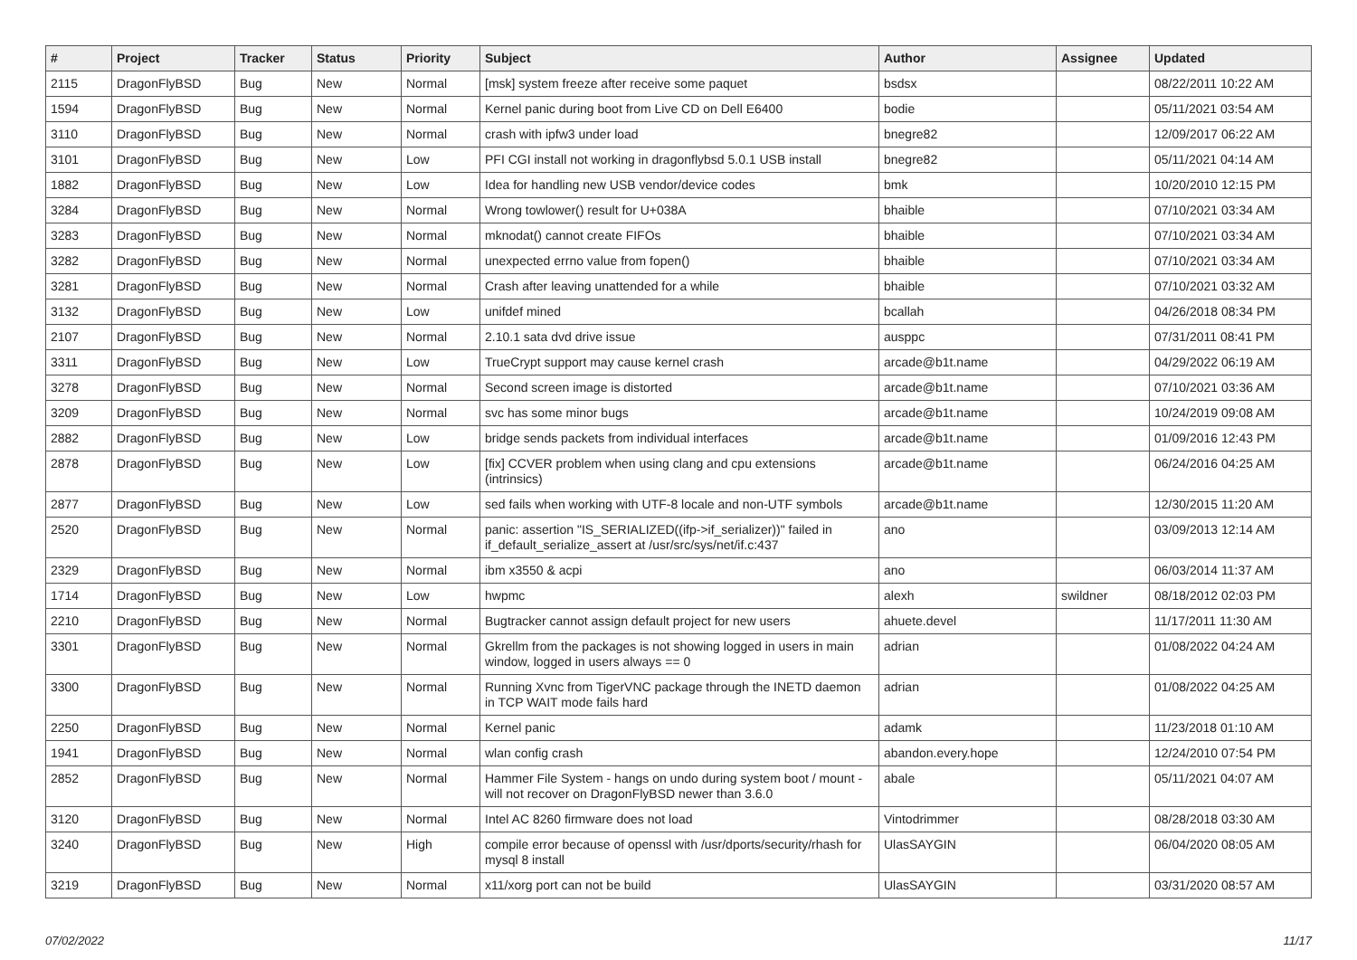| # | Project | Tracker | Status | Priority | Subject | Author | Assignee | Updated |
| --- | --- | --- | --- | --- | --- | --- | --- | --- |
| 2115 | DragonFlyBSD | Bug | New | Normal | [msk] system freeze after receive some paquet | bsdsx | | 08/22/2011 10:22 AM |
| 1594 | DragonFlyBSD | Bug | New | Normal | Kernel panic during boot from Live CD on Dell E6400 | bodie | | 05/11/2021 03:54 AM |
| 3110 | DragonFlyBSD | Bug | New | Normal | crash with ipfw3 under load | bnegre82 | | 12/09/2017 06:22 AM |
| 3101 | DragonFlyBSD | Bug | New | Low | PFI CGI install not working in dragonflybsd 5.0.1 USB install | bnegre82 | | 05/11/2021 04:14 AM |
| 1882 | DragonFlyBSD | Bug | New | Low | Idea for handling new USB vendor/device codes | bmk | | 10/20/2010 12:15 PM |
| 3284 | DragonFlyBSD | Bug | New | Normal | Wrong towlower() result for U+038A | bhaible | | 07/10/2021 03:34 AM |
| 3283 | DragonFlyBSD | Bug | New | Normal | mknodat() cannot create FIFOs | bhaible | | 07/10/2021 03:34 AM |
| 3282 | DragonFlyBSD | Bug | New | Normal | unexpected errno value from fopen() | bhaible | | 07/10/2021 03:34 AM |
| 3281 | DragonFlyBSD | Bug | New | Normal | Crash after leaving unattended for a while | bhaible | | 07/10/2021 03:32 AM |
| 3132 | DragonFlyBSD | Bug | New | Low | unifdef mined | bcallah | | 04/26/2018 08:34 PM |
| 2107 | DragonFlyBSD | Bug | New | Normal | 2.10.1 sata dvd drive issue | ausppc | | 07/31/2011 08:41 PM |
| 3311 | DragonFlyBSD | Bug | New | Low | TrueCrypt support may cause kernel crash | arcade@b1t.name | | 04/29/2022 06:19 AM |
| 3278 | DragonFlyBSD | Bug | New | Normal | Second screen image is distorted | arcade@b1t.name | | 07/10/2021 03:36 AM |
| 3209 | DragonFlyBSD | Bug | New | Normal | svc has some minor bugs | arcade@b1t.name | | 10/24/2019 09:08 AM |
| 2882 | DragonFlyBSD | Bug | New | Low | bridge sends packets from individual interfaces | arcade@b1t.name | | 01/09/2016 12:43 PM |
| 2878 | DragonFlyBSD | Bug | New | Low | [fix] CCVER problem when using clang and cpu extensions (intrinsics) | arcade@b1t.name | | 06/24/2016 04:25 AM |
| 2877 | DragonFlyBSD | Bug | New | Low | sed fails when working with UTF-8 locale and non-UTF symbols | arcade@b1t.name | | 12/30/2015 11:20 AM |
| 2520 | DragonFlyBSD | Bug | New | Normal | panic: assertion "IS_SERIALIZED((ifp->if_serializer))" failed in if_default_serialize_assert at /usr/src/sys/net/if.c:437 | ano | | 03/09/2013 12:14 AM |
| 2329 | DragonFlyBSD | Bug | New | Normal | ibm x3550 & acpi | ano | | 06/03/2014 11:37 AM |
| 1714 | DragonFlyBSD | Bug | New | Low | hwpmc | alexh | swildner | 08/18/2012 02:03 PM |
| 2210 | DragonFlyBSD | Bug | New | Normal | Bugtracker cannot assign default project for new users | ahuete.devel | | 11/17/2011 11:30 AM |
| 3301 | DragonFlyBSD | Bug | New | Normal | Gkrellm from the packages is not showing logged in users in main window, logged in users always == 0 | adrian | | 01/08/2022 04:24 AM |
| 3300 | DragonFlyBSD | Bug | New | Normal | Running Xvnc from TigerVNC package through the INETD daemon in TCP WAIT mode fails hard | adrian | | 01/08/2022 04:25 AM |
| 2250 | DragonFlyBSD | Bug | New | Normal | Kernel panic | adamk | | 11/23/2018 01:10 AM |
| 1941 | DragonFlyBSD | Bug | New | Normal | wlan config crash | abandon.every.hope | | 12/24/2010 07:54 PM |
| 2852 | DragonFlyBSD | Bug | New | Normal | Hammer File System - hangs on undo during system boot / mount - will not recover on DragonFlyBSD newer than 3.6.0 | abale | | 05/11/2021 04:07 AM |
| 3120 | DragonFlyBSD | Bug | New | Normal | Intel AC 8260 firmware does not load | Vintodrimmer | | 08/28/2018 03:30 AM |
| 3240 | DragonFlyBSD | Bug | New | High | compile error because of openssl with /usr/dports/security/rhash for mysql 8 install | UlasSAYGIN | | 06/04/2020 08:05 AM |
| 3219 | DragonFlyBSD | Bug | New | Normal | x11/xorg port can not be build | UlasSAYGIN | | 03/31/2020 08:57 AM |
07/02/2022 11/17